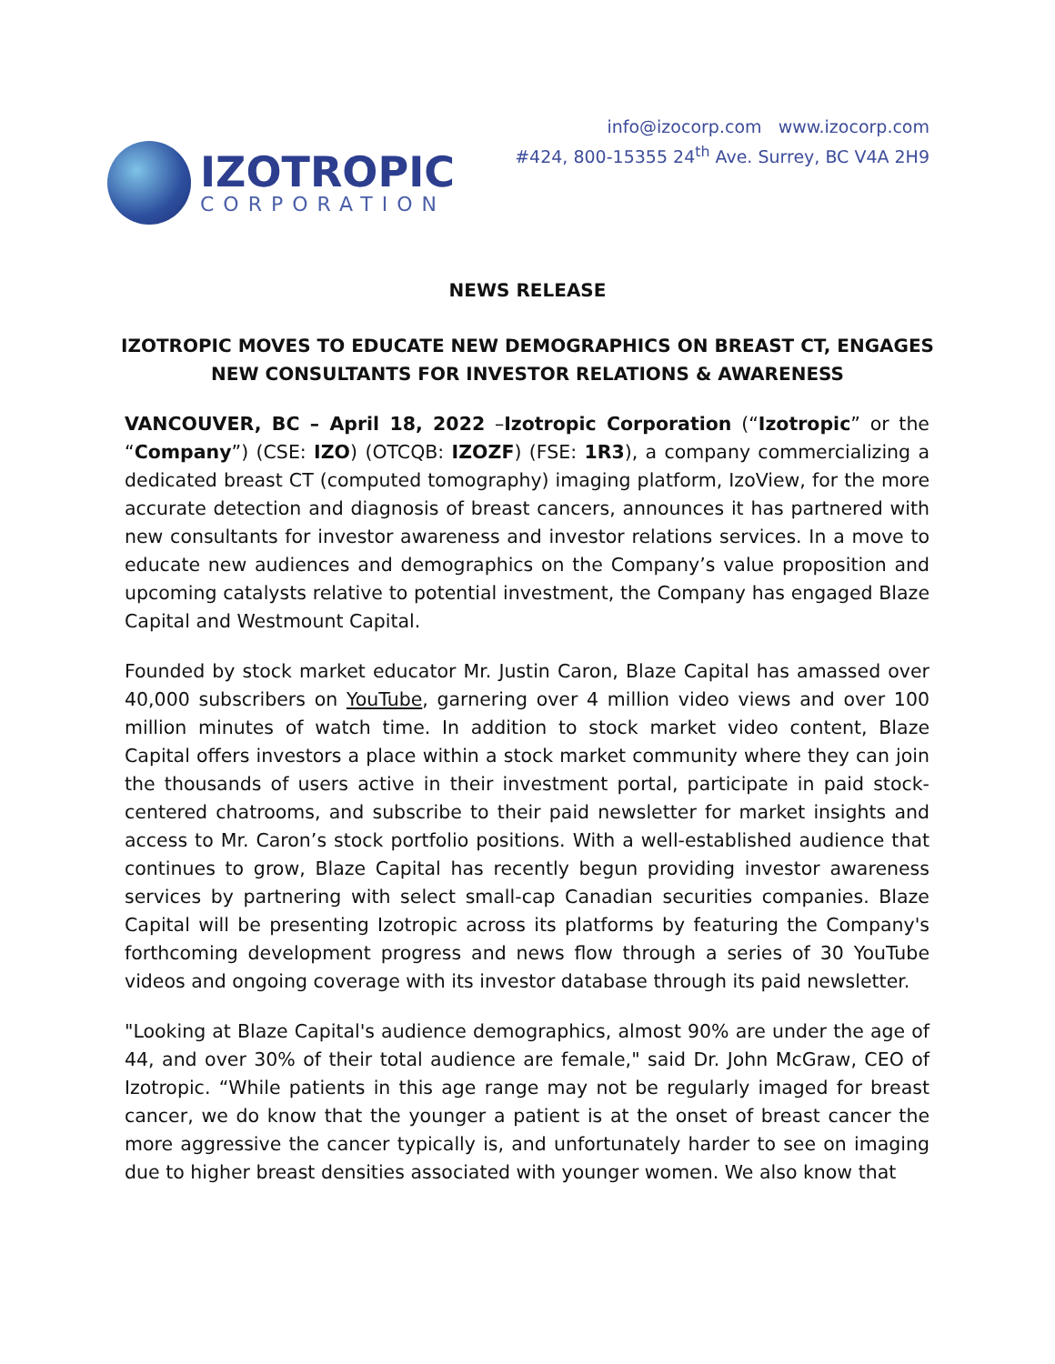IZOTROPIC
CORPORATION
info@izocorp.com www.izocorp.com
#424, 800-15355 24<sup>th</sup> Ave. Surrey, BC V4A 2H9
NEWS RELEASE
IZOTROPIC MOVES TO EDUCATE NEW DEMOGRAPHICS ON BREAST CT, ENGAGES NEW CONSULTANTS FOR INVESTOR RELATIONS & AWARENESS
VANCOUVER, BC – April 18, 2022 –Izotropic Corporation (“Izotropic” or the “Company”) (CSE: IZO) (OTCQB: IZOZF) (FSE: 1R3), a company commercializing a dedicated breast CT (computed tomography) imaging platform, IzoView, for the more accurate detection and diagnosis of breast cancers, announces it has partnered with new consultants for investor awareness and investor relations services. In a move to educate new audiences and demographics on the Company’s value proposition and upcoming catalysts relative to potential investment, the Company has engaged Blaze Capital and Westmount Capital.
Founded by stock market educator Mr. Justin Caron, Blaze Capital has amassed over 40,000 subscribers on YouTube, garnering over 4 million video views and over 100 million minutes of watch time. In addition to stock market video content, Blaze Capital offers investors a place within a stock market community where they can join the thousands of users active in their investment portal, participate in paid stock-centered chatrooms, and subscribe to their paid newsletter for market insights and access to Mr. Caron’s stock portfolio positions. With a well-established audience that continues to grow, Blaze Capital has recently begun providing investor awareness services by partnering with select small-cap Canadian securities companies. Blaze Capital will be presenting Izotropic across its platforms by featuring the Company's forthcoming development progress and news flow through a series of 30 YouTube videos and ongoing coverage with its investor database through its paid newsletter.
"Looking at Blaze Capital's audience demographics, almost 90% are under the age of 44, and over 30% of their total audience are female," said Dr. John McGraw, CEO of Izotropic. “While patients in this age range may not be regularly imaged for breast cancer, we do know that the younger a patient is at the onset of breast cancer the more aggressive the cancer typically is, and unfortunately harder to see on imaging due to higher breast densities associated with younger women. We also know that